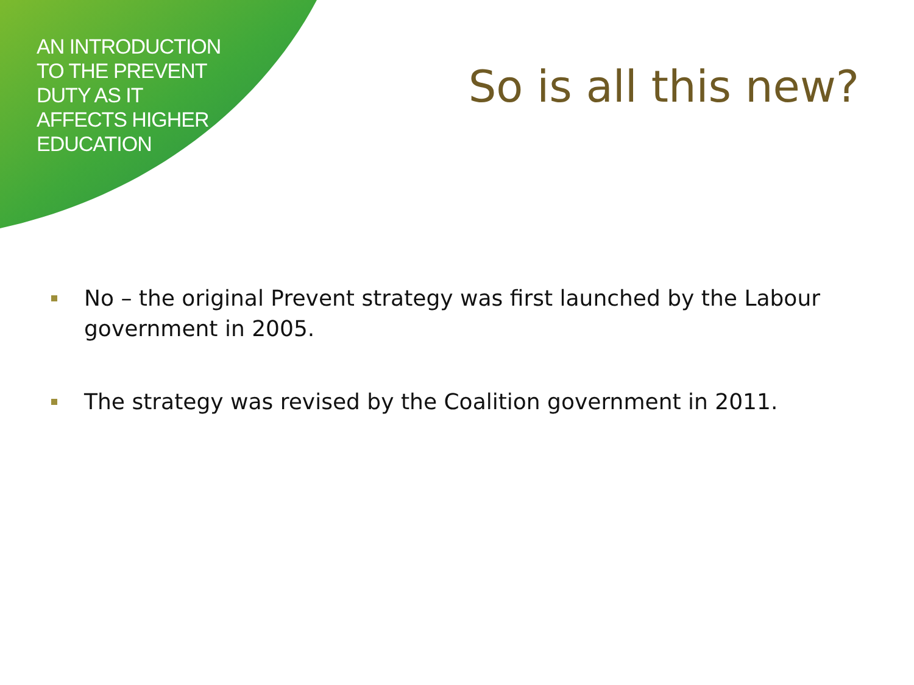AN INTRODUCTION TO THE PREVENT DUTY AS IT AFFECTS HIGHER EDUCATION
So is all this new?
No – the original Prevent strategy was first launched by the Labour government in 2005.
The strategy was revised by the Coalition government in 2011.